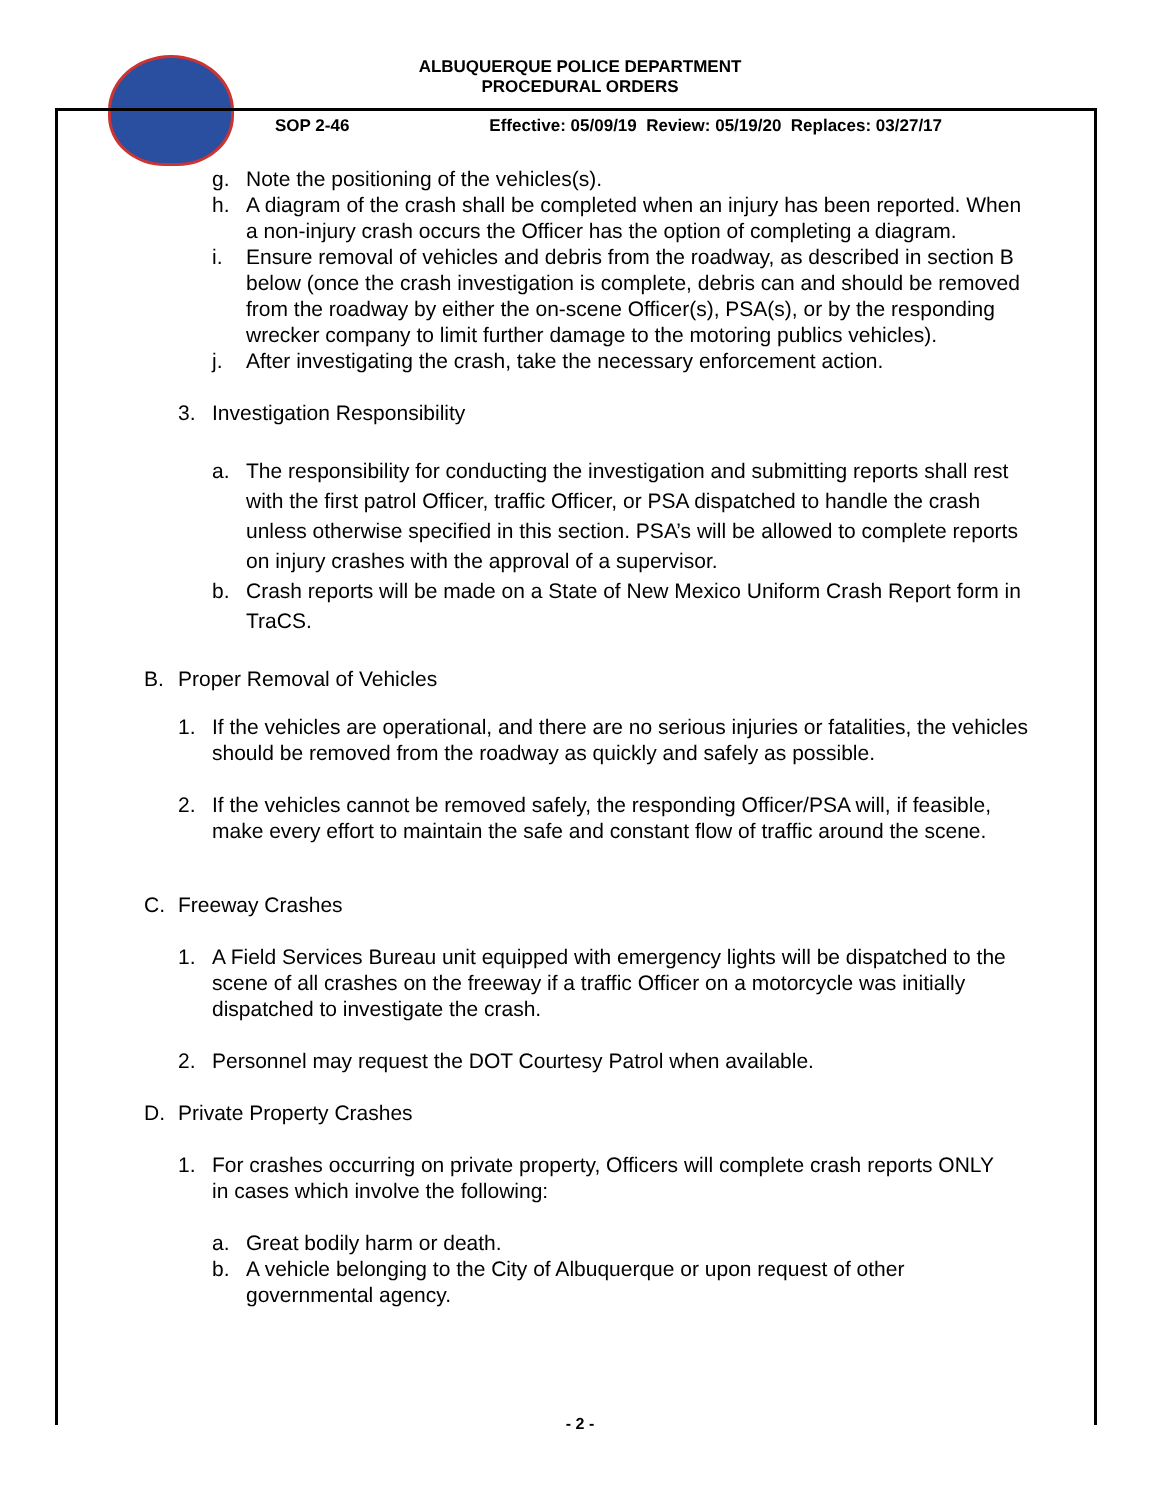ALBUQUERQUE POLICE DEPARTMENT
PROCEDURAL ORDERS
SOP 2-46 Effective: 05/09/19 Review: 05/19/20 Replaces: 03/27/17
g. Note the positioning of the vehicles(s).
h. A diagram of the crash shall be completed when an injury has been reported. When a non-injury crash occurs the Officer has the option of completing a diagram.
i. Ensure removal of vehicles and debris from the roadway, as described in section B below (once the crash investigation is complete, debris can and should be removed from the roadway by either the on-scene Officer(s), PSA(s), or by the responding wrecker company to limit further damage to the motoring publics vehicles).
j. After investigating the crash, take the necessary enforcement action.
3. Investigation Responsibility
a. The responsibility for conducting the investigation and submitting reports shall rest with the first patrol Officer, traffic Officer, or PSA dispatched to handle the crash unless otherwise specified in this section. PSA’s will be allowed to complete reports on injury crashes with the approval of a supervisor.
b. Crash reports will be made on a State of New Mexico Uniform Crash Report form in TraCS.
B. Proper Removal of Vehicles
1. If the vehicles are operational, and there are no serious injuries or fatalities, the vehicles should be removed from the roadway as quickly and safely as possible.
2. If the vehicles cannot be removed safely, the responding Officer/PSA will, if feasible, make every effort to maintain the safe and constant flow of traffic around the scene.
C. Freeway Crashes
1. A Field Services Bureau unit equipped with emergency lights will be dispatched to the scene of all crashes on the freeway if a traffic Officer on a motorcycle was initially dispatched to investigate the crash.
2. Personnel may request the DOT Courtesy Patrol when available.
D. Private Property Crashes
1. For crashes occurring on private property, Officers will complete crash reports ONLY in cases which involve the following:
a. Great bodily harm or death.
b. A vehicle belonging to the City of Albuquerque or upon request of other governmental agency.
- 2 -